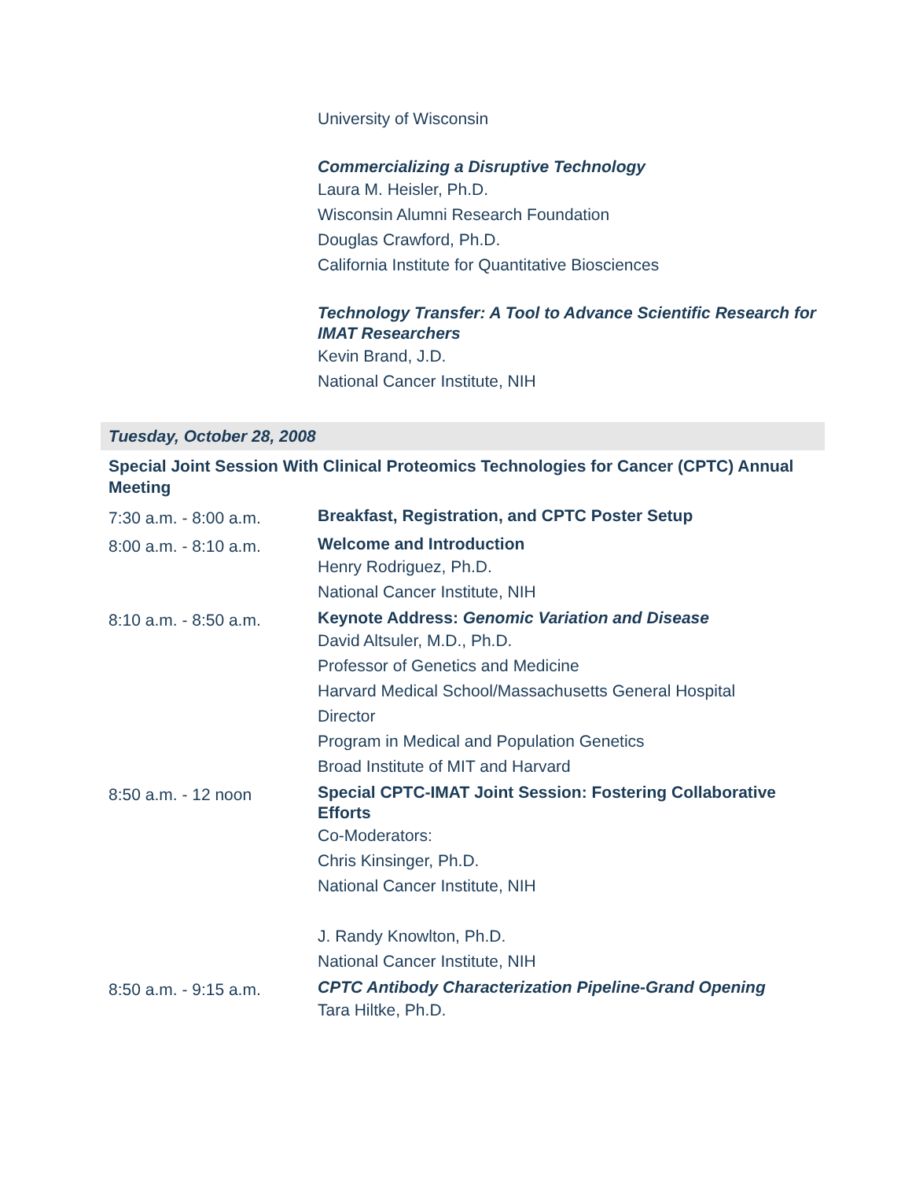University of Wisconsin
Commercializing a Disruptive Technology
Laura M. Heisler, Ph.D.
Wisconsin Alumni Research Foundation
Douglas Crawford, Ph.D.
California Institute for Quantitative Biosciences
Technology Transfer: A Tool to Advance Scientific Research for IMAT Researchers
Kevin Brand, J.D.
National Cancer Institute, NIH
Tuesday, October 28, 2008
Special Joint Session With Clinical Proteomics Technologies for Cancer (CPTC) Annual Meeting
| 7:30 a.m. - 8:00 a.m. | Breakfast, Registration, and CPTC Poster Setup |
| 8:00 a.m. - 8:10 a.m. | Welcome and Introduction Henry Rodriguez, Ph.D. National Cancer Institute, NIH |
| 8:10 a.m. - 8:50 a.m. | Keynote Address: Genomic Variation and Disease David Altsuler, M.D., Ph.D. Professor of Genetics and Medicine Harvard Medical School/Massachusetts General Hospital Director Program in Medical and Population Genetics Broad Institute of MIT and Harvard |
| 8:50 a.m. - 12 noon | Special CPTC-IMAT Joint Session: Fostering Collaborative Efforts Co-Moderators: Chris Kinsinger, Ph.D. National Cancer Institute, NIH J. Randy Knowlton, Ph.D. National Cancer Institute, NIH |
| 8:50 a.m. - 9:15 a.m. | CPTC Antibody Characterization Pipeline-Grand Opening Tara Hiltke, Ph.D. |